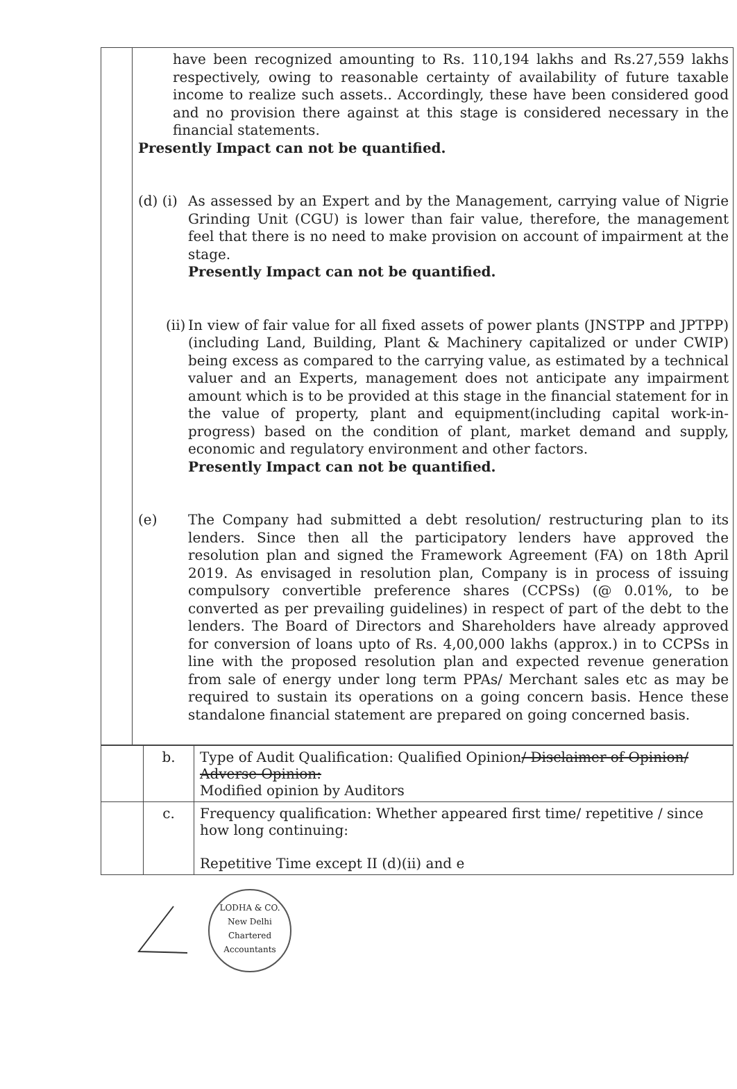| | have been recognized amounting to Rs. 110,194 lakhs and Rs.27,559 lakhs respectively, owing to reasonable certainty of availability of future taxable income to realize such assets.. Accordingly, these have been considered good and no provision there against at this stage is considered necessary in the financial statements. Presently Impact can not be quantified. (d) (i) As assessed by an Expert and by the Management, carrying value of Nigrie Grinding Unit (CGU) is lower than fair value, therefore, the management feel that there is no need to make provision on account of impairment at the stage. Presently Impact can not be quantified. (ii) In view of fair value for all fixed assets of power plants (JNSTPP and JPTPP) (including Land, Building, Plant & Machinery capitalized or under CWIP) being excess as compared to the carrying value, as estimated by a technical valuer and an Experts, management does not anticipate any impairment amount which is to be provided at this stage in the financial statement for in the value of property, plant and equipment(including capital work-in-progress) based on the condition of plant, market demand and supply, economic and regulatory environment and other factors. Presently Impact can not be quantified. (e) The Company had submitted a debt resolution/ restructuring plan to its lenders. Since then all the participatory lenders have approved the resolution plan and signed the Framework Agreement (FA) on 18th April 2019. As envisaged in resolution plan, Company is in process of issuing compulsory convertible preference shares (CCPSs) (@ 0.01%, to be converted as per prevailing guidelines) in respect of part of the debt to the lenders. The Board of Directors and Shareholders have already approved for conversion of loans upto of Rs. 4,00,000 lakhs (approx.) in to CCPSs in line with the proposed resolution plan and expected revenue generation from sale of energy under long term PPAs/ Merchant sales etc as may be required to sustain its operations on a going concern basis. Hence these standalone financial statement are prepared on going concerned basis. |
| | b. | Type of Audit Qualification: Qualified Opinion / Disclaimer of Opinion/ Adverse Opinion: Modified opinion by Auditors |
| | c. | Frequency qualification: Whether appeared first time/ repetitive / since how long continuing: Repetitive Time except II (d)(ii) and e |
LODHA & CO.
New Delhi
Chartered Accountants